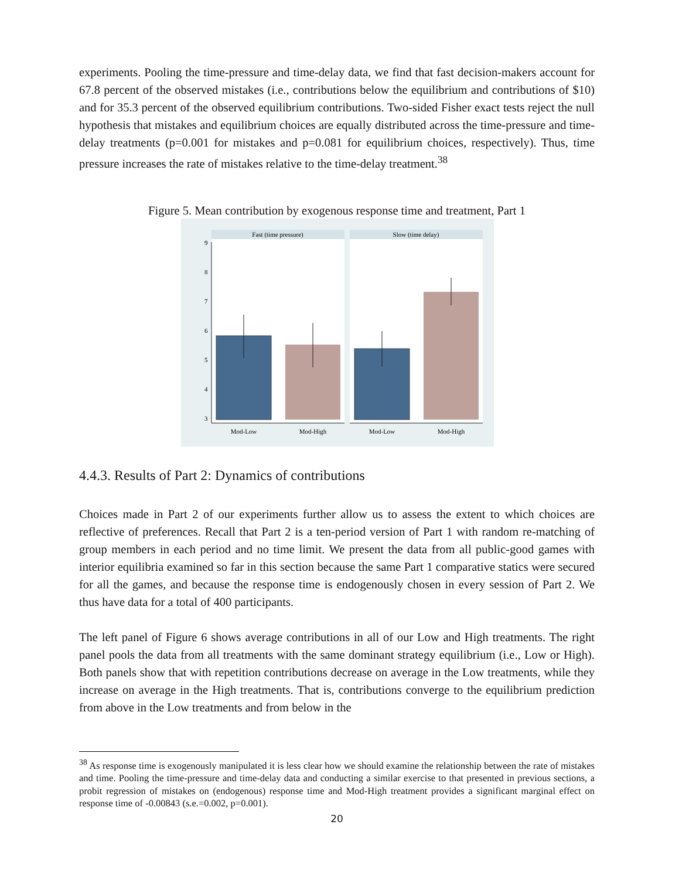experiments. Pooling the time-pressure and time-delay data, we find that fast decision-makers account for 67.8 percent of the observed mistakes (i.e., contributions below the equilibrium and contributions of $10) and for 35.3 percent of the observed equilibrium contributions. Two-sided Fisher exact tests reject the null hypothesis that mistakes and equilibrium choices are equally distributed across the time-pressure and time-delay treatments (p=0.001 for mistakes and p=0.081 for equilibrium choices, respectively). Thus, time pressure increases the rate of mistakes relative to the time-delay treatment.<sup>38</sup>
Figure 5. Mean contribution by exogenous response time and treatment, Part 1
Fast (time pressure)
Slow (time delay)
Mod-Low
Mod-High
Mod-Low
Mod-High
3
4
5
6
7
8
9
4.4.3. Results of Part 2: Dynamics of contributions
Choices made in Part 2 of our experiments further allow us to assess the extent to which choices are reflective of preferences. Recall that Part 2 is a ten-period version of Part 1 with random re-matching of group members in each period and no time limit. We present the data from all public-good games with interior equilibria examined so far in this section because the same Part 1 comparative statics were secured for all the games, and because the response time is endogenously chosen in every session of Part 2. We thus have data for a total of 400 participants.
The left panel of Figure 6 shows average contributions in all of our Low and High treatments. The right panel pools the data from all treatments with the same dominant strategy equilibrium (i.e., Low or High). Both panels show that with repetition contributions decrease on average in the Low treatments, while they increase on average in the High treatments. That is, contributions converge to the equilibrium prediction from above in the Low treatments and from below in the
<sup>38</sup> As response time is exogenously manipulated it is less clear how we should examine the relationship between the rate of mistakes and time. Pooling the time-pressure and time-delay data and conducting a similar exercise to that presented in previous sections, a probit regression of mistakes on (endogenous) response time and Mod-High treatment provides a significant marginal effect on response time of -0.00843 (s.e.=0.002, p=0.001).
20